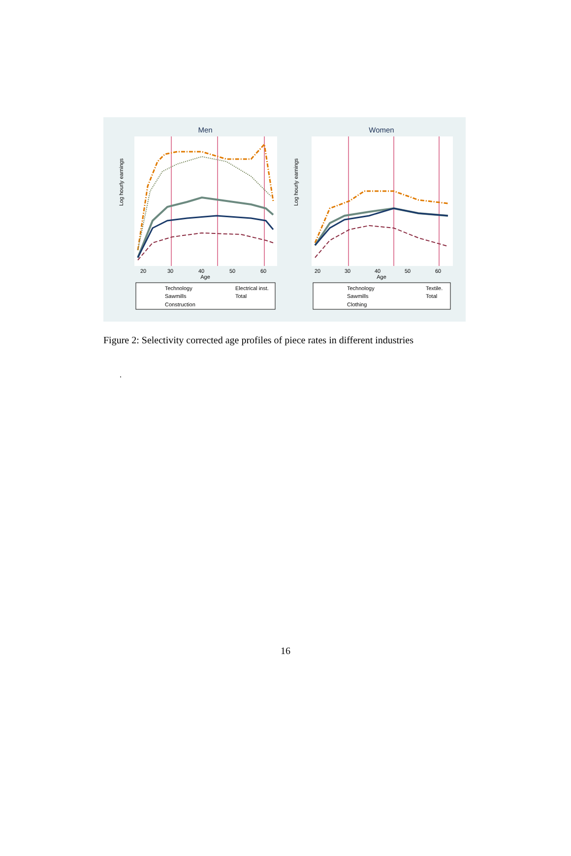Men
Log hourly earnings
20
30
40
50
60
Age
Technology
Electrical inst.
Sawmills
Total
Construction
Women
Log hourly earnings
20
30
40
50
60
Age
Technology
Textile.
Sawmills
Total
Clothing
Figure 2: Selectivity corrected age profiles of piece rates in different industries
.
16